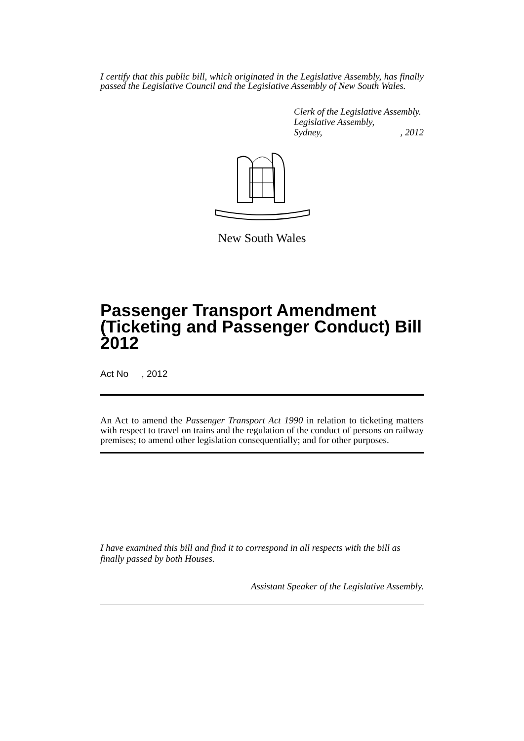I certify that this public bill, which originated in the Legislative Assembly, has finally passed the Legislative Council and the Legislative Assembly of New South Wales.
Clerk of the Legislative Assembly.
Legislative Assembly,
Sydney,, 2012
New South Wales
Passenger Transport Amendment (Ticketing and Passenger Conduct) Bill 2012
Act No , 2012
An Act to amend the Passenger Transport Act 1990 in relation to ticketing matters with respect to travel on trains and the regulation of the conduct of persons on railway premises; to amend other legislation consequentially; and for other purposes.
I have examined this bill and find it to correspond in all respects with the bill as finally passed by both Houses.
Assistant Speaker of the Legislative Assembly.